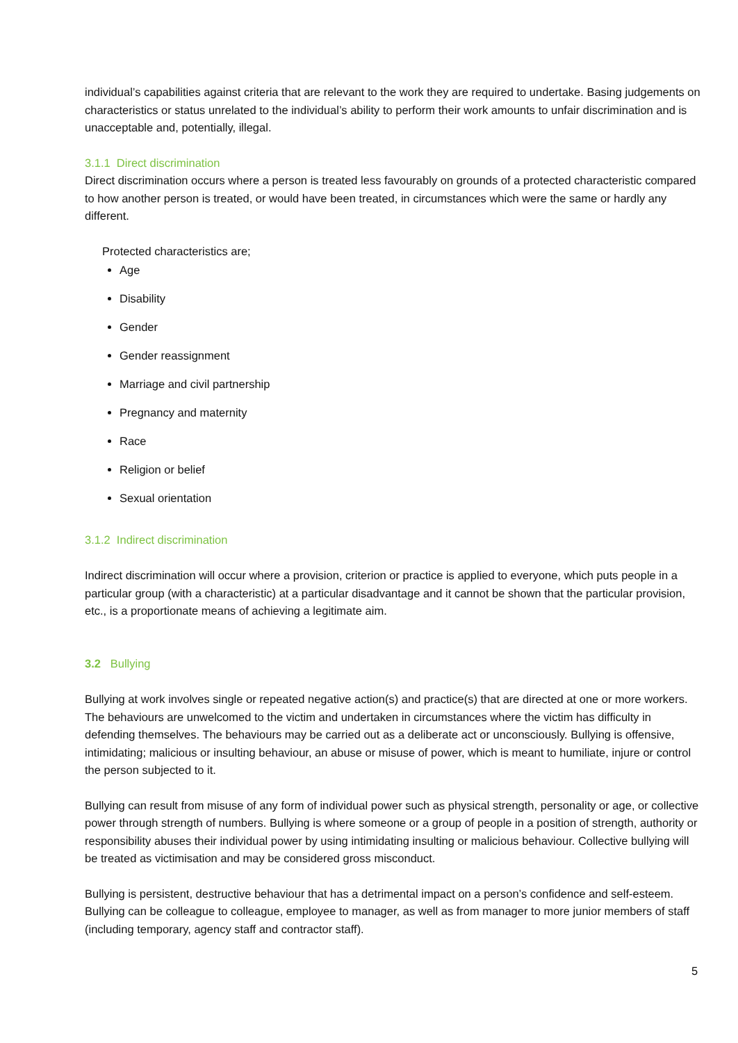individual’s capabilities against criteria that are relevant to the work they are required to undertake. Basing judgements on characteristics or status unrelated to the individual’s ability to perform their work amounts to unfair discrimination and is unacceptable and, potentially, illegal.
3.1.1 Direct discrimination
Direct discrimination occurs where a person is treated less favourably on grounds of a protected characteristic compared to how another person is treated, or would have been treated, in circumstances which were the same or hardly any different.
Protected characteristics are;
Age
Disability
Gender
Gender reassignment
Marriage and civil partnership
Pregnancy and maternity
Race
Religion or belief
Sexual orientation
3.1.2 Indirect discrimination
Indirect discrimination will occur where a provision, criterion or practice is applied to everyone, which puts people in a particular group (with a characteristic) at a particular disadvantage and it cannot be shown that the particular provision, etc., is a proportionate means of achieving a legitimate aim.
3.2 Bullying
Bullying at work involves single or repeated negative action(s) and practice(s) that are directed at one or more workers. The behaviours are unwelcomed to the victim and undertaken in circumstances where the victim has difficulty in defending themselves. The behaviours may be carried out as a deliberate act or unconsciously. Bullying is offensive, intimidating; malicious or insulting behaviour, an abuse or misuse of power, which is meant to humiliate, injure or control the person subjected to it.
Bullying can result from misuse of any form of individual power such as physical strength, personality or age, or collective power through strength of numbers. Bullying is where someone or a group of people in a position of strength, authority or responsibility abuses their individual power by using intimidating insulting or malicious behaviour. Collective bullying will be treated as victimisation and may be considered gross misconduct.
Bullying is persistent, destructive behaviour that has a detrimental impact on a person’s confidence and self-esteem. Bullying can be colleague to colleague, employee to manager, as well as from manager to more junior members of staff (including temporary, agency staff and contractor staff).
5